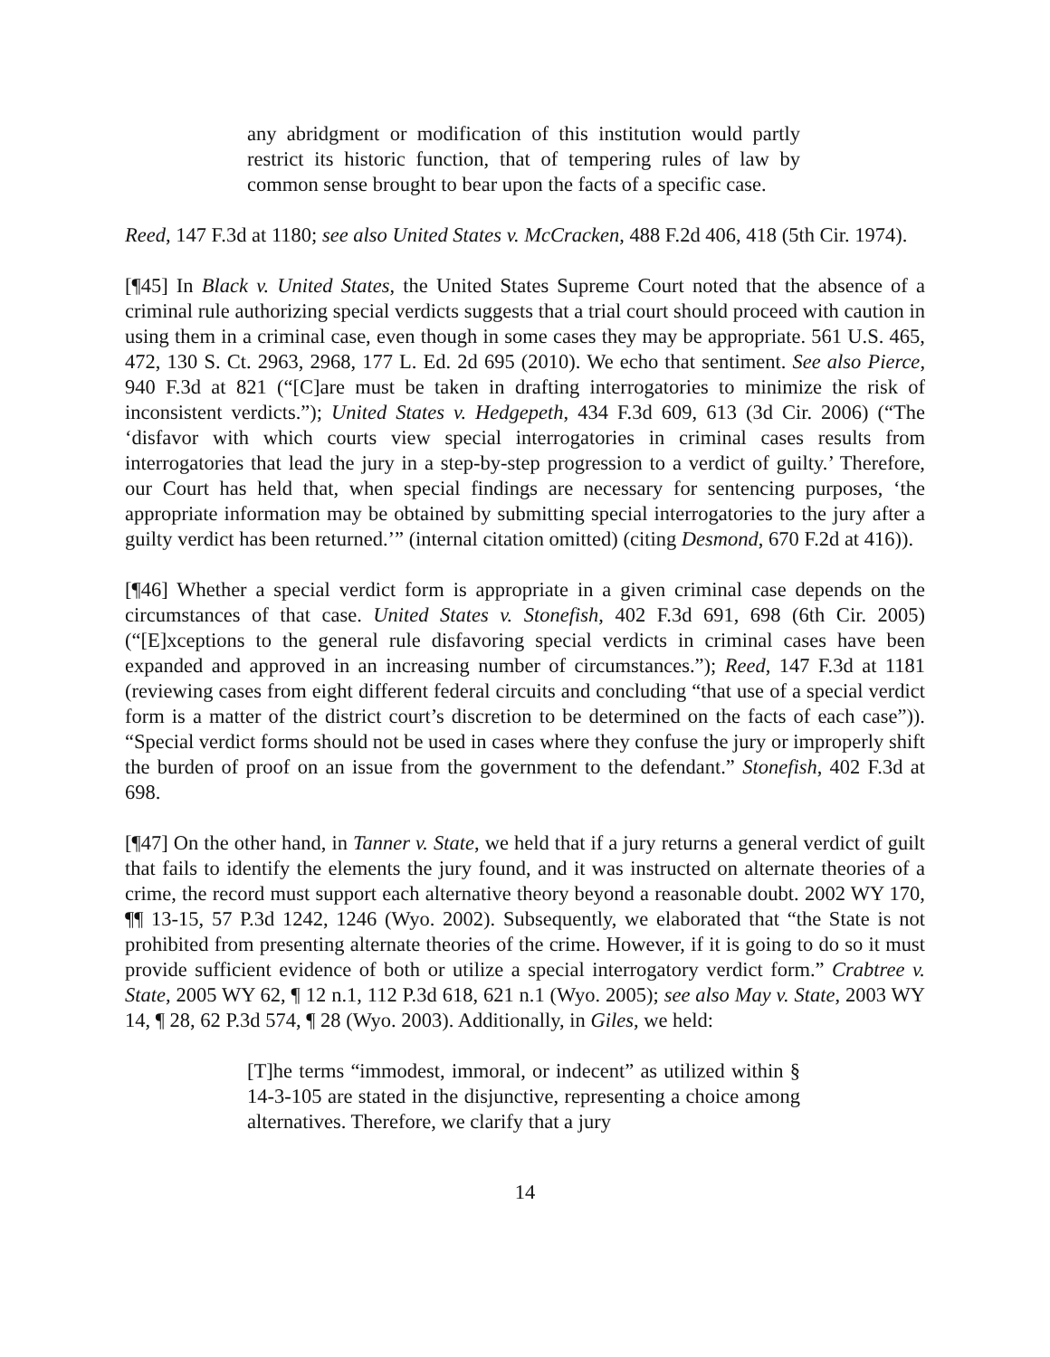any abridgment or modification of this institution would partly restrict its historic function, that of tempering rules of law by common sense brought to bear upon the facts of a specific case.
Reed, 147 F.3d at 1180; see also United States v. McCracken, 488 F.2d 406, 418 (5th Cir. 1974).
[¶45] In Black v. United States, the United States Supreme Court noted that the absence of a criminal rule authorizing special verdicts suggests that a trial court should proceed with caution in using them in a criminal case, even though in some cases they may be appropriate. 561 U.S. 465, 472, 130 S. Ct. 2963, 2968, 177 L. Ed. 2d 695 (2010). We echo that sentiment. See also Pierce, 940 F.3d at 821 (“[C]are must be taken in drafting interrogatories to minimize the risk of inconsistent verdicts.”); United States v. Hedgepeth, 434 F.3d 609, 613 (3d Cir. 2006) (“The ‘disfavor with which courts view special interrogatories in criminal cases results from interrogatories that lead the jury in a step-by-step progression to a verdict of guilty.’ Therefore, our Court has held that, when special findings are necessary for sentencing purposes, ‘the appropriate information may be obtained by submitting special interrogatories to the jury after a guilty verdict has been returned.’” (internal citation omitted) (citing Desmond, 670 F.2d at 416)).
[¶46] Whether a special verdict form is appropriate in a given criminal case depends on the circumstances of that case. United States v. Stonefish, 402 F.3d 691, 698 (6th Cir. 2005) (“[E]xceptions to the general rule disfavoring special verdicts in criminal cases have been expanded and approved in an increasing number of circumstances.”); Reed, 147 F.3d at 1181 (reviewing cases from eight different federal circuits and concluding “that use of a special verdict form is a matter of the district court’s discretion to be determined on the facts of each case”)). “Special verdict forms should not be used in cases where they confuse the jury or improperly shift the burden of proof on an issue from the government to the defendant.” Stonefish, 402 F.3d at 698.
[¶47] On the other hand, in Tanner v. State, we held that if a jury returns a general verdict of guilt that fails to identify the elements the jury found, and it was instructed on alternate theories of a crime, the record must support each alternative theory beyond a reasonable doubt. 2002 WY 170, ¶¶ 13-15, 57 P.3d 1242, 1246 (Wyo. 2002). Subsequently, we elaborated that “the State is not prohibited from presenting alternate theories of the crime. However, if it is going to do so it must provide sufficient evidence of both or utilize a special interrogatory verdict form.” Crabtree v. State, 2005 WY 62, ¶ 12 n.1, 112 P.3d 618, 621 n.1 (Wyo. 2005); see also May v. State, 2003 WY 14, ¶ 28, 62 P.3d 574, ¶ 28 (Wyo. 2003). Additionally, in Giles, we held:
[T]he terms “immodest, immoral, or indecent” as utilized within § 14-3-105 are stated in the disjunctive, representing a choice among alternatives. Therefore, we clarify that a jury
14